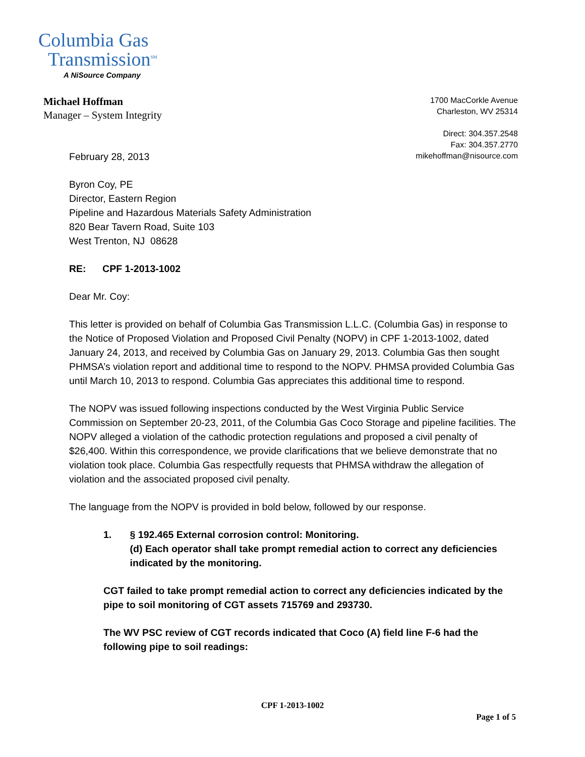Columbia Gas
Transmission<sup>SM</sup>
A NiSource Company
Michael Hoffman
Manager – System Integrity
1700 MacCorkle Avenue
Charleston, WV 25314
Direct: 304.357.2548
Fax: 304.357.2770
mikehoffman@nisource.com
February 28, 2013
Byron Coy, PE
Director, Eastern Region
Pipeline and Hazardous Materials Safety Administration
820 Bear Tavern Road, Suite 103
West Trenton, NJ 08628
RE: CPF 1-2013-1002
Dear Mr. Coy:
This letter is provided on behalf of Columbia Gas Transmission L.L.C. (Columbia Gas) in response to the Notice of Proposed Violation and Proposed Civil Penalty (NOPV) in CPF 1-2013-1002, dated January 24, 2013, and received by Columbia Gas on January 29, 2013. Columbia Gas then sought PHMSA’s violation report and additional time to respond to the NOPV. PHMSA provided Columbia Gas until March 10, 2013 to respond. Columbia Gas appreciates this additional time to respond.
The NOPV was issued following inspections conducted by the West Virginia Public Service Commission on September 20-23, 2011, of the Columbia Gas Coco Storage and pipeline facilities. The NOPV alleged a violation of the cathodic protection regulations and proposed a civil penalty of $26,400. Within this correspondence, we provide clarifications that we believe demonstrate that no violation took place. Columbia Gas respectfully requests that PHMSA withdraw the allegation of violation and the associated proposed civil penalty.
The language from the NOPV is provided in bold below, followed by our response.
1. § 192.465 External corrosion control: Monitoring.
(d) Each operator shall take prompt remedial action to correct any deficiencies indicated by the monitoring.
CGT failed to take prompt remedial action to correct any deficiencies indicated by the pipe to soil monitoring of CGT assets 715769 and 293730.
The WV PSC review of CGT records indicated that Coco (A) field line F-6 had the following pipe to soil readings:
CPF 1-2013-1002
Page 1 of 5